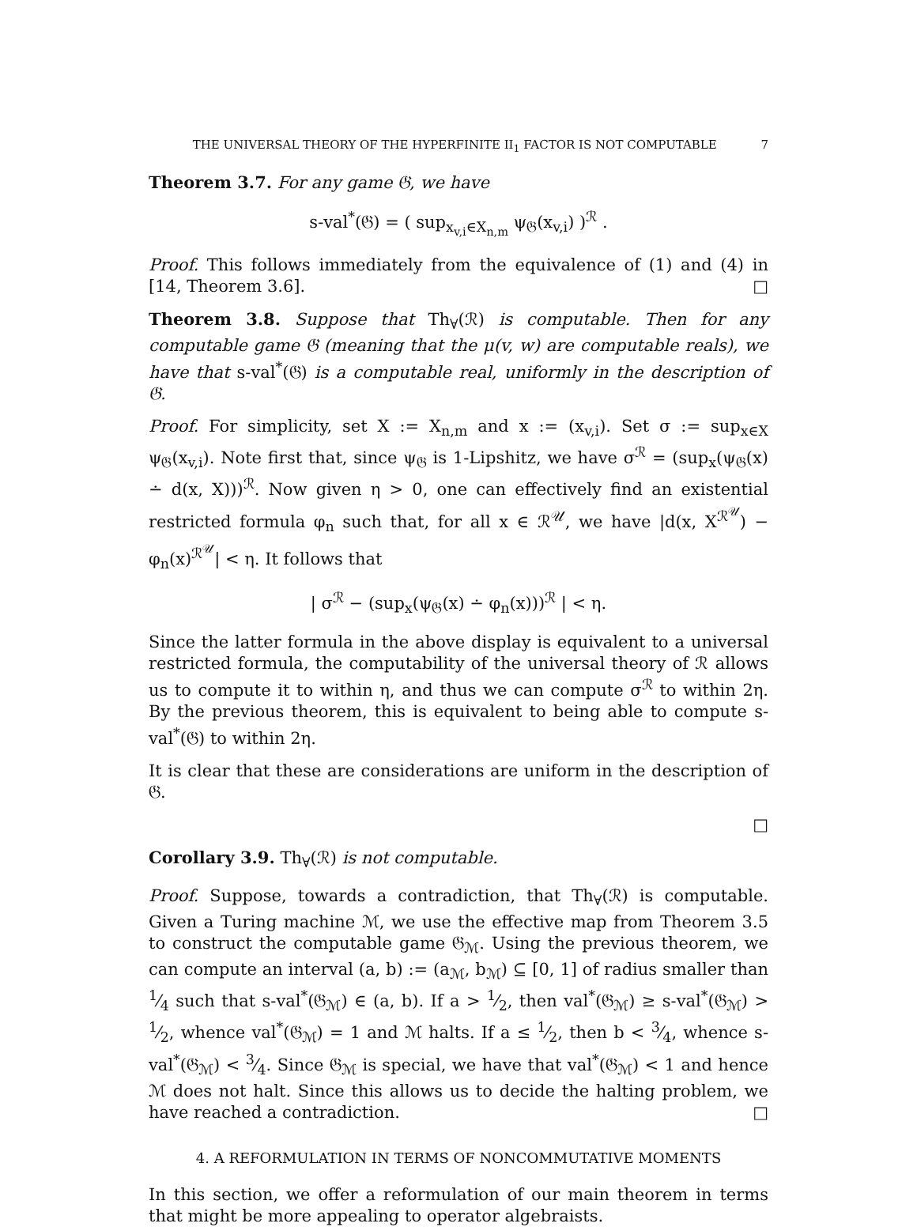THE UNIVERSAL THEORY OF THE HYPERFINITE II<sub>1</sub> FACTOR IS NOT COMPUTABLE 7
Theorem 3.7. For any game 𝔊, we have
s-val<sup>*</sup>(𝔊) = ( sup<sub>x<sub>v,i</sub>∈X<sub>n,m</sub></sub> ψ<sub>𝔊</sub>(x<sub>v,i</sub>) )<sup>ℛ</sup> .
Proof. This follows immediately from the equivalence of (1) and (4) in [14, Theorem 3.6]. □
Theorem 3.8. Suppose that Th<sub>∀</sub>(ℛ) is computable. Then for any computable game 𝔊 (meaning that the μ(v, w) are computable reals), we have that s-val<sup>*</sup>(𝔊) is a computable real, uniformly in the description of 𝔊.
Proof. For simplicity, set X := X<sub>n,m</sub> and x := (x<sub>v,i</sub>). Set σ := sup<sub>x∈X</sub> ψ<sub>𝔊</sub>(x<sub>v,i</sub>). Note first that, since ψ<sub>𝔊</sub> is 1-Lipshitz, we have σ<sup>ℛ</sup> = (sup<sub>x</sub>(ψ<sub>𝔊</sub>(x) ∸ d(x, X)))<sup>ℛ</sup>. Now given η > 0, one can effectively find an existential restricted formula φ<sub>n</sub> such that, for all x ∈ ℛ<sup>𝒰</sup>, we have |d(x, X<sup>ℛ<sup>𝒰</sup></sup>) − φ<sub>n</sub>(x)<sup>ℛ<sup>𝒰</sup></sup>| < η. It follows that
| σ<sup>ℛ</sup> − (sup<sub>x</sub>(ψ<sub>𝔊</sub>(x) ∸ φ<sub>n</sub>(x)))<sup>ℛ</sup> | < η.
Since the latter formula in the above display is equivalent to a universal restricted formula, the computability of the universal theory of ℛ allows us to compute it to within η, and thus we can compute σ<sup>ℛ</sup> to within 2η. By the previous theorem, this is equivalent to being able to compute s-val<sup>*</sup>(𝔊) to within 2η.
It is clear that these are considerations are uniform in the description of 𝔊.
□
Corollary 3.9. Th<sub>∀</sub>(ℛ) is not computable.
Proof. Suppose, towards a contradiction, that Th<sub>∀</sub>(ℛ) is computable. Given a Turing machine ℳ, we use the effective map from Theorem 3.5 to construct the computable game 𝔊<sub>ℳ</sub>. Using the previous theorem, we can compute an interval (a, b) := (a<sub>ℳ</sub>, b<sub>ℳ</sub>) ⊆ [0, 1] of radius smaller than 1⁄4 such that s-val<sup>*</sup>(𝔊<sub>ℳ</sub>) ∈ (a, b). If a > 1⁄2, then val<sup>*</sup>(𝔊<sub>ℳ</sub>) ≥ s-val<sup>*</sup>(𝔊<sub>ℳ</sub>) > 1⁄2, whence val<sup>*</sup>(𝔊<sub>ℳ</sub>) = 1 and ℳ halts. If a ≤ 1⁄2, then b < 3⁄4, whence s-val<sup>*</sup>(𝔊<sub>ℳ</sub>) < 3⁄4. Since 𝔊<sub>ℳ</sub> is special, we have that val<sup>*</sup>(𝔊<sub>ℳ</sub>) < 1 and hence ℳ does not halt. Since this allows us to decide the halting problem, we have reached a contradiction. □
4. A REFORMULATION IN TERMS OF NONCOMMUTATIVE MOMENTS
In this section, we offer a reformulation of our main theorem in terms that might be more appealing to operator algebraists.